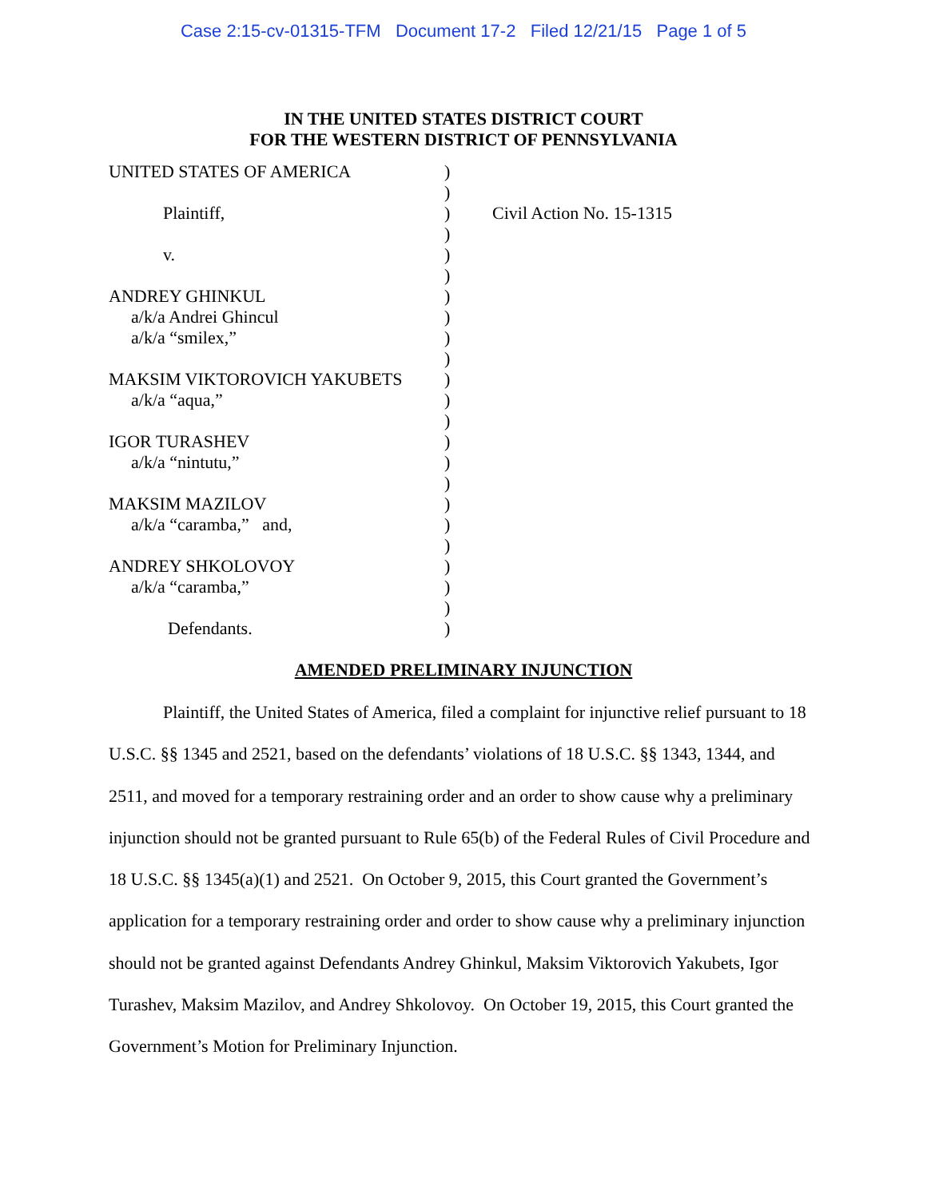Case 2:15-cv-01315-TFM Document 17-2 Filed 12/21/15 Page 1 of 5
IN THE UNITED STATES DISTRICT COURT
FOR THE WESTERN DISTRICT OF PENNSYLVANIA
| UNITED STATES OF AMERICA | ) | |
| | ) | |
| Plaintiff, | ) | Civil Action No. 15-1315 |
| | ) | |
| v. | ) | |
| | ) | |
| ANDREY GHINKUL | ) | |
| a/k/a Andrei Ghincul | ) | |
| a/k/a “smilex,” | ) | |
| | ) | |
| MAKSIM VIKTOROVICH YAKUBETS | ) | |
| a/k/a “aqua,” | ) | |
| | ) | |
| IGOR TURASHEV | ) | |
| a/k/a “nintutu,” | ) | |
| | ) | |
| MAKSIM MAZILOV | ) | |
| a/k/a “caramba,” and, | ) | |
| | ) | |
| ANDREY SHKOLOVOY | ) | |
| a/k/a “caramba,” | ) | |
| | ) | |
| Defendants. | ) | |
AMENDED PRELIMINARY INJUNCTION
Plaintiff, the United States of America, filed a complaint for injunctive relief pursuant to 18 U.S.C. §§ 1345 and 2521, based on the defendants’ violations of 18 U.S.C. §§ 1343, 1344, and 2511, and moved for a temporary restraining order and an order to show cause why a preliminary injunction should not be granted pursuant to Rule 65(b) of the Federal Rules of Civil Procedure and 18 U.S.C. §§ 1345(a)(1) and 2521. On October 9, 2015, this Court granted the Government’s application for a temporary restraining order and order to show cause why a preliminary injunction should not be granted against Defendants Andrey Ghinkul, Maksim Viktorovich Yakubets, Igor Turashev, Maksim Mazilov, and Andrey Shkolovoy. On October 19, 2015, this Court granted the Government’s Motion for Preliminary Injunction.